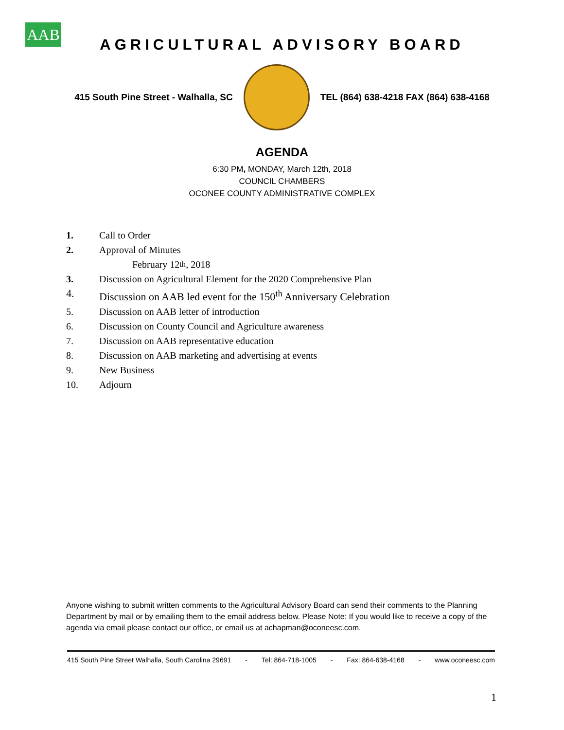AAB
AGRICULTURAL ADVISORY BOARD
415 South Pine Street - Walhalla, SC
TEL (864) 638-4218 FAX (864) 638-4168
AGENDA
6:30 PM, MONDAY, March 12th, 2018
COUNCIL CHAMBERS
OCONEE COUNTY ADMINISTRATIVE COMPLEX
1. Call to Order
2. Approval of Minutes
February 12<sup>th</sup>, 2018
3. Discussion on Agricultural Element for the 2020 Comprehensive Plan
4. Discussion on AAB led event for the 150<sup>th</sup> Anniversary Celebration
5. Discussion on AAB letter of introduction
6. Discussion on County Council and Agriculture awareness
7. Discussion on AAB representative education
8. Discussion on AAB marketing and advertising at events
9. New Business
10. Adjourn
Anyone wishing to submit written comments to the Agricultural Advisory Board can send their comments to the Planning Department by mail or by emailing them to the email address below. Please Note: If you would like to receive a copy of the agenda via email please contact our office, or email us at achapman@oconeesc.com.
415 South Pine Street Walhalla, South Carolina 29691 - Tel: 864-718-1005 - Fax: 864-638-4168 - www.oconeesc.com
1